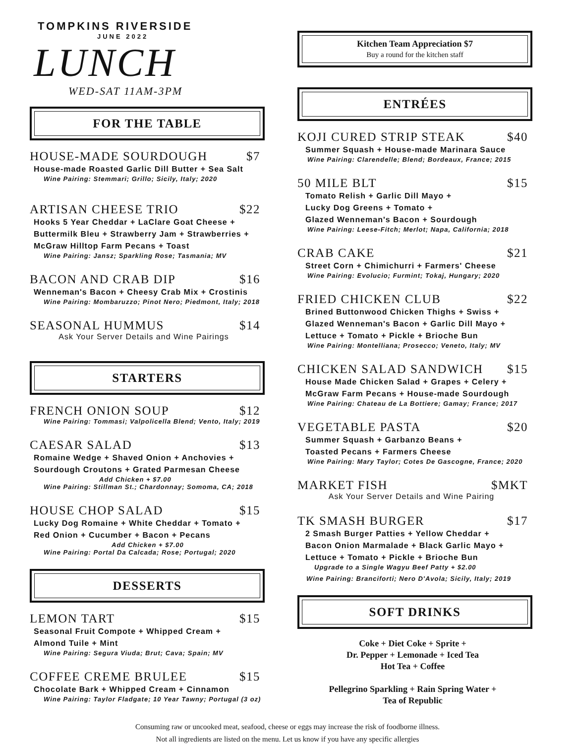TOMPKINS RIVERSIDE
JUNE 2022
LUNCH
WED-SAT 11AM-3PM
FOR THE TABLE
HOUSE-MADE SOURDOUGH $7
House-made Roasted Garlic Dill Butter + Sea Salt
Wine Pairing: Stemmari; Grillo; Sicily, Italy; 2020
ARTISAN CHEESE TRIO $22
Hooks 5 Year Cheddar + LaClare Goat Cheese +
Buttermilk Bleu + Strawberry Jam + Strawberries +
McGraw Hilltop Farm Pecans + Toast
Wine Pairing: Jansz; Sparkling Rose; Tasmania; MV
BACON AND CRAB DIP $16
Wenneman's Bacon + Cheesy Crab Mix + Crostinis
Wine Pairing: Mombaruzzo; Pinot Nero; Piedmont, Italy; 2018
SEASONAL HUMMUS $14
Ask Your Server Details and Wine Pairings
STARTERS
FRENCH ONION SOUP $12
Wine Pairing: Tommasi; Valpolicella Blend; Vento, Italy; 2019
CAESAR SALAD $13
Romaine Wedge + Shaved Onion + Anchovies +
Sourdough Croutons + Grated Parmesan Cheese
Add Chicken + $7.00
Wine Pairing: Stillman St.; Chardonnay; Somoma, CA; 2018
HOUSE CHOP SALAD $15
Lucky Dog Romaine + White Cheddar + Tomato +
Red Onion + Cucumber + Bacon + Pecans
Add Chicken + $7.00
Wine Pairing: Portal Da Calcada; Rose; Portugal; 2020
DESSERTS
LEMON TART $15
Seasonal Fruit Compote + Whipped Cream +
Almond Tuile + Mint
Wine Pairing: Segura Viuda; Brut; Cava; Spain; MV
COFFEE CREME BRULEE $15
Chocolate Bark + Whipped Cream + Cinnamon
Wine Pairing: Taylor Fladgate; 10 Year Tawny; Portugal (3 oz)
Kitchen Team Appreciation $7
Buy a round for the kitchen staff
ENTRÉES
KOJI CURED STRIP STEAK $40
Summer Squash + House-made Marinara Sauce
Wine Pairing: Clarendelle; Blend; Bordeaux, France; 2015
50 MILE BLT $15
Tomato Relish + Garlic Dill Mayo +
Lucky Dog Greens + Tomato +
Glazed Wenneman's Bacon + Sourdough
Wine Pairing: Leese-Fitch; Merlot; Napa, California; 2018
CRAB CAKE $21
Street Corn + Chimichurri + Farmers' Cheese
Wine Pairing: Evolucio; Furmint; Tokaj, Hungary; 2020
FRIED CHICKEN CLUB $22
Brined Buttonwood Chicken Thighs + Swiss +
Glazed Wenneman's Bacon + Garlic Dill Mayo +
Lettuce + Tomato + Pickle + Brioche Bun
Wine Pairing: Montelliana; Prosecco; Veneto, Italy; MV
CHICKEN SALAD SANDWICH $15
House Made Chicken Salad + Grapes + Celery +
McGraw Farm Pecans + House-made Sourdough
Wine Pairing: Chateau de La Bottiere; Gamay; France; 2017
VEGETABLE PASTA $20
Summer Squash + Garbanzo Beans +
Toasted Pecans + Farmers Cheese
Wine Pairing: Mary Taylor; Cotes De Gascogne, France; 2020
MARKET FISH $MKT
Ask Your Server Details and Wine Pairing
TK SMASH BURGER $17
2 Smash Burger Patties + Yellow Cheddar +
Bacon Onion Marmalade + Black Garlic Mayo +
Lettuce + Tomato + Pickle + Brioche Bun
Upgrade to a Single Wagyu Beef Patty + $2.00
Wine Pairing: Branciforti; Nero D'Avola; Sicily, Italy; 2019
SOFT DRINKS
Coke + Diet Coke + Sprite +
Dr. Pepper + Lemonade + Iced Tea
Hot Tea + Coffee
Pellegrino Sparkling + Rain Spring Water +
Tea of Republic
Consuming raw or uncooked meat, seafood, cheese or eggs may increase the risk of foodborne illness.
Not all ingredients are listed on the menu. Let us know if you have any specific allergies